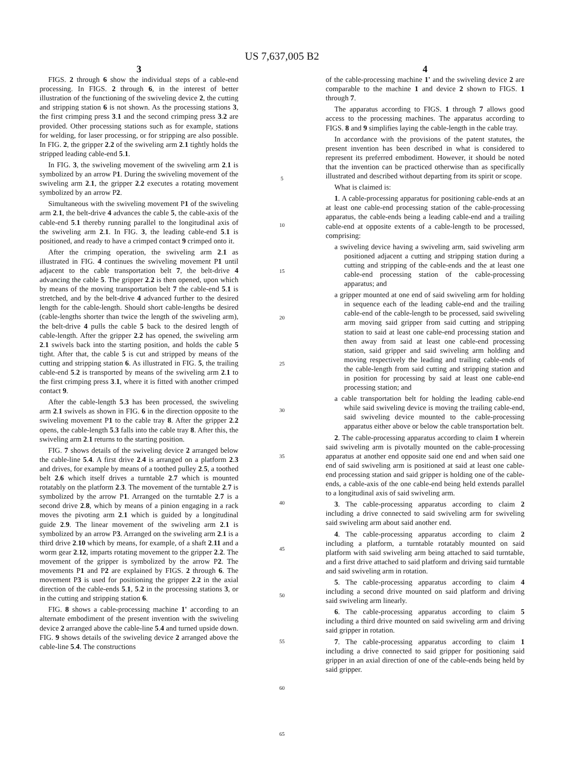US 7,637,005 B2
3
FIGS. 2 through 6 show the individual steps of a cable-end processing. In FIGS. 2 through 6, in the interest of better illustration of the functioning of the swiveling device 2, the cutting and stripping station 6 is not shown. As the processing stations 3, the first crimping press 3.1 and the second crimping press 3.2 are provided. Other processing stations such as for example, stations for welding, for laser processing, or for stripping are also possible. In FIG. 2, the gripper 2.2 of the swiveling arm 2.1 tightly holds the stripped leading cable-end 5.1.
In FIG. 3, the swiveling movement of the swiveling arm 2.1 is symbolized by an arrow P1. During the swiveling movement of the swiveling arm 2.1, the gripper 2.2 executes a rotating movement symbolized by an arrow P2.
Simultaneous with the swiveling movement P1 of the swiveling arm 2.1, the belt-drive 4 advances the cable 5, the cable-axis of the cable-end 5.1 thereby running parallel to the longitudinal axis of the swiveling arm 2.1. In FIG. 3, the leading cable-end 5.1 is positioned, and ready to have a crimped contact 9 crimped onto it.
After the crimping operation, the swiveling arm 2.1 as illustrated in FIG. 4 continues the swiveling movement P1 until adjacent to the cable transportation belt 7, the belt-drive 4 advancing the cable 5. The gripper 2.2 is then opened, upon which by means of the moving transportation belt 7 the cable-end 5.1 is stretched, and by the belt-drive 4 advanced further to the desired length for the cable-length. Should short cable-lengths be desired (cable-lengths shorter than twice the length of the swiveling arm), the belt-drive 4 pulls the cable 5 back to the desired length of cable-length. After the gripper 2.2 has opened, the swiveling arm 2.1 swivels back into the starting position, and holds the cable 5 tight. After that, the cable 5 is cut and stripped by means of the cutting and stripping station 6. As illustrated in FIG. 5, the trailing cable-end 5.2 is transported by means of the swiveling arm 2.1 to the first crimping press 3.1, where it is fitted with another crimped contact 9.
After the cable-length 5.3 has been processed, the swiveling arm 2.1 swivels as shown in FIG. 6 in the direction opposite to the swiveling movement P1 to the cable tray 8. After the gripper 2.2 opens, the cable-length 5.3 falls into the cable tray 8. After this, the swiveling arm 2.1 returns to the starting position.
FIG. 7 shows details of the swiveling device 2 arranged below the cable-line 5.4. A first drive 2.4 is arranged on a platform 2.3 and drives, for example by means of a toothed pulley 2.5, a toothed belt 2.6 which itself drives a turntable 2.7 which is mounted rotatably on the platform 2.3. The movement of the turntable 2.7 is symbolized by the arrow P1. Arranged on the turntable 2.7 is a second drive 2.8, which by means of a pinion engaging in a rack moves the pivoting arm 2.1 which is guided by a longitudinal guide 2.9. The linear movement of the swiveling arm 2.1 is symbolized by an arrow P3. Arranged on the swiveling arm 2.1 is a third drive 2.10 which by means, for example, of a shaft 2.11 and a worm gear 2.12, imparts rotating movement to the gripper 2.2. The movement of the gripper is symbolized by the arrow P2. The movements P1 and P2 are explained by FIGS. 2 through 6. The movement P3 is used for positioning the gripper 2.2 in the axial direction of the cable-ends 5.1, 5.2 in the processing stations 3, or in the cutting and stripping station 6.
FIG. 8 shows a cable-processing machine 1' according to an alternate embodiment of the present invention with the swiveling device 2 arranged above the cable-line 5.4 and turned upside down. FIG. 9 shows details of the swiveling device 2 arranged above the cable-line 5.4. The constructions
5
10
15
20
25
30
35
40
45
50
55
60
65
4
of the cable-processing machine 1' and the swiveling device 2 are comparable to the machine 1 and device 2 shown to FIGS. 1 through 7.
The apparatus according to FIGS. 1 through 7 allows good access to the processing machines. The apparatus according to FIGS. 8 and 9 simplifies laying the cable-length in the cable tray.
In accordance with the provisions of the patent statutes, the present invention has been described in what is considered to represent its preferred embodiment. However, it should be noted that the invention can be practiced otherwise than as specifically illustrated and described without departing from its spirit or scope.
What is claimed is:
1. A cable-processing apparatus for positioning cable-ends at an at least one cable-end processing station of the cable-processing apparatus, the cable-ends being a leading cable-end and a trailing cable-end at opposite extents of a cable-length to be processed, comprising:
a swiveling device having a swiveling arm, said swiveling arm positioned adjacent a cutting and stripping station during a cutting and stripping of the cable-ends and the at least one cable-end processing station of the cable-processing apparatus; and
a gripper mounted at one end of said swiveling arm for holding in sequence each of the leading cable-end and the trailing cable-end of the cable-length to be processed, said swiveling arm moving said gripper from said cutting and stripping station to said at least one cable-end processing station and then away from said at least one cable-end processing station, said gripper and said swiveling arm holding and moving respectively the leading and trailing cable-ends of the cable-length from said cutting and stripping station and in position for processing by said at least one cable-end processing station; and
a cable transportation belt for holding the leading cable-end while said swiveling device is moving the trailing cable-end, said swiveling device mounted to the cable-processing apparatus either above or below the cable transportation belt.
2. The cable-processing apparatus according to claim 1 wherein said swiveling arm is pivotally mounted on the cable-processing apparatus at another end opposite said one end and when said one end of said swiveling arm is positioned at said at least one cable-end processing station and said gripper is holding one of the cable-ends, a cable-axis of the one cable-end being held extends parallel to a longitudinal axis of said swiveling arm.
3. The cable-processing apparatus according to claim 2 including a drive connected to said swiveling arm for swiveling said swiveling arm about said another end.
4. The cable-processing apparatus according to claim 2 including a platform, a turntable rotatably mounted on said platform with said swiveling arm being attached to said turntable, and a first drive attached to said platform and driving said turntable and said swiveling arm in rotation.
5. The cable-processing apparatus according to claim 4 including a second drive mounted on said platform and driving said swiveling arm linearly.
6. The cable-processing apparatus according to claim 5 including a third drive mounted on said swiveling arm and driving said gripper in rotation.
7. The cable-processing apparatus according to claim 1 including a drive connected to said gripper for positioning said gripper in an axial direction of one of the cable-ends being held by said gripper.